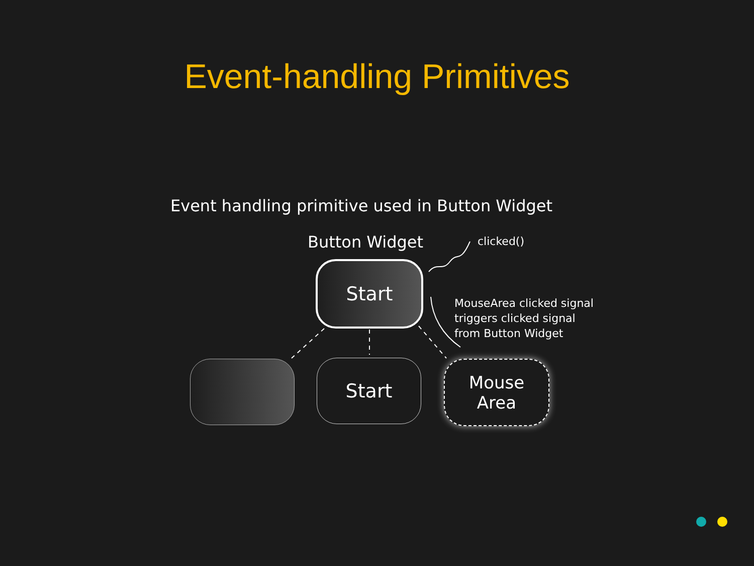Event-handling Primitives
Event handling primitive used in Button Widget
Button Widget clicked()
MouseArea clicked signal
triggers clicked signal
from Button Widget
Start
Start
Mouse
Area